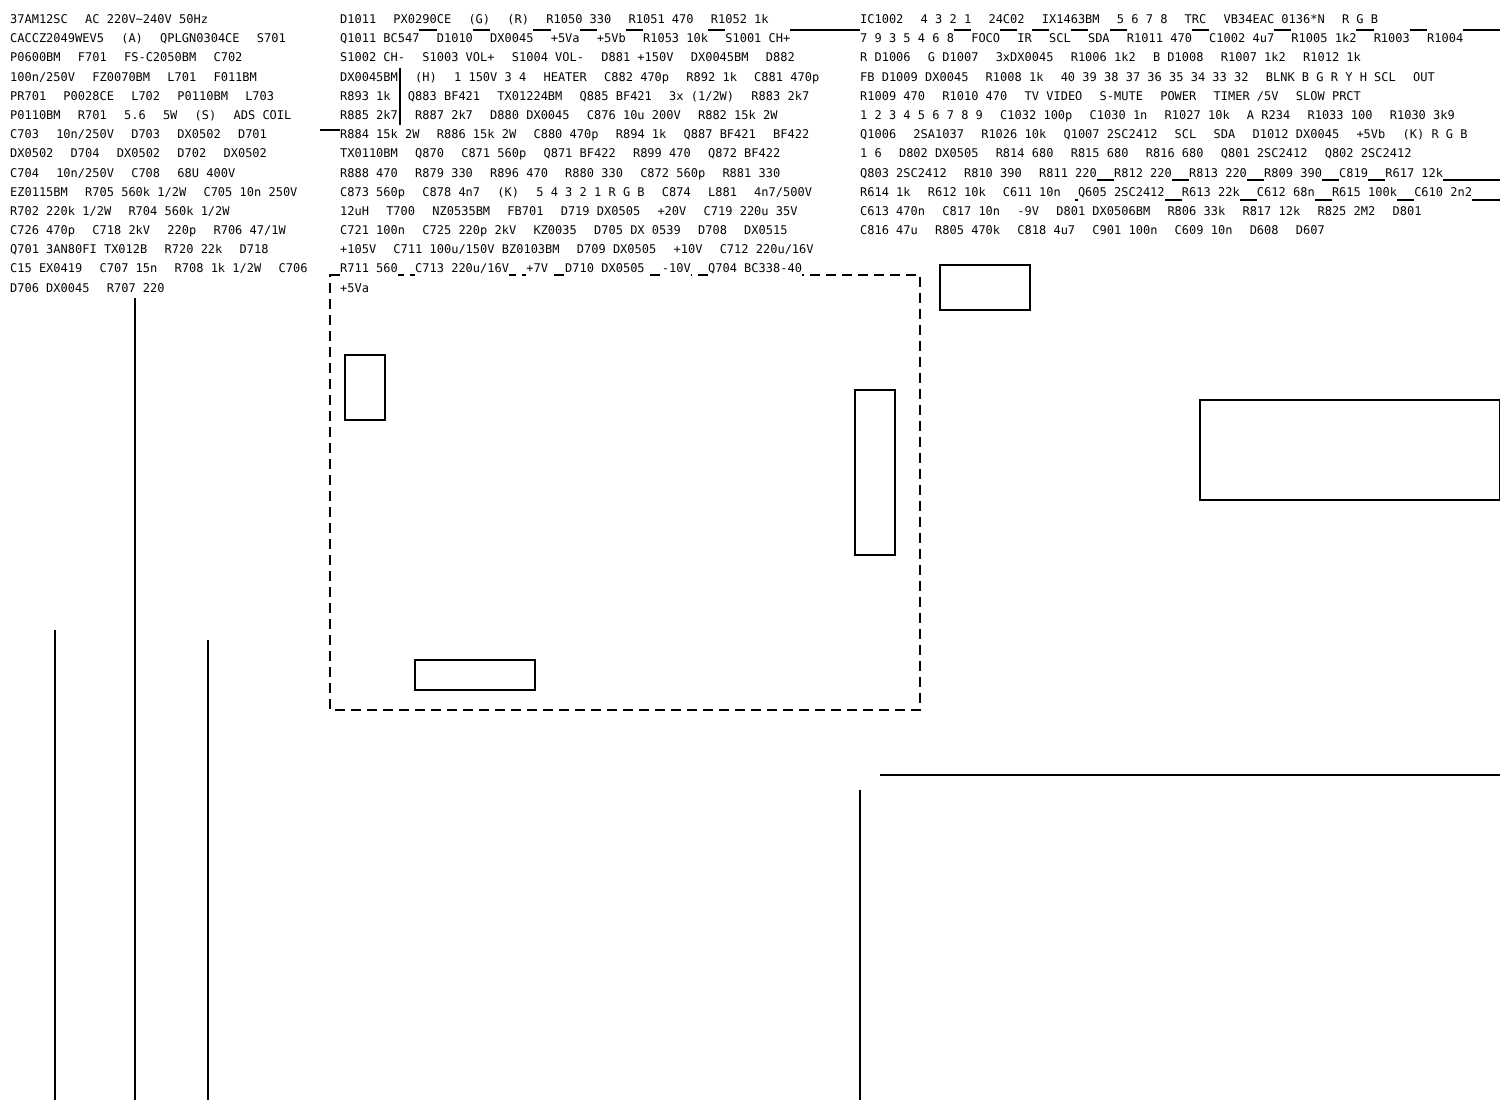37AM12SC AC 220V~240V 50Hz CACCZ2049WEV5 (A) QPLGN0304CE S701 P0600BM F701 FS-C2050BM C702 100n/250V FZ0070BM L701 F011BM PR701 P0028CE L702 P0110BM L703 P0110BM R701 5.6 5W (S) ADS COIL C703 10n/250V D703 DX0502 D701 DX0502 D704 DX0502 D702 DX0502 C704 10n/250V C708 68U 400V EZ0115BM R705 560k 1/2W C705 10n 250V R702 220k 1/2W R704 560k 1/2W C726 470p C718 2kV 220p R706 47/1W Q701 3AN80FI TX012B R720 22k D718 C15 EX0419 C707 15n R708 1k 1/2W C706 D706 DX0045 R707 220
D1011 PX0290CE (G) (R) R1050 330 R1051 470 R1052 1k Q1011 BC547 D1010 DX0045 +5Va +5Vb R1053 10k S1001 CH+ S1002 CH- S1003 VOL+ S1004 VOL- D881 +150V DX0045BM D882 DX0045BM (H) 1 150V 3 4 HEATER C882 470p R892 1k C881 470p R893 1k Q883 BF421 TX01224BM Q885 BF421 3x (1/2W) R883 2k7 R885 2k7 R887 2k7 D880 DX0045 C876 10u 200V R882 15k 2W R884 15k 2W R886 15k 2W C880 470p R894 1k Q887 BF421 BF422 TX0110BM Q870 C871 560p Q871 BF422 R899 470 Q872 BF422 R888 470 R879 330 R896 470 R880 330 C872 560p R881 330 C873 560p C878 4n7 (K) 5 4 3 2 1 R G B C874 L881 4n7/500V 12uH T700 NZ0535BM FB701 D719 DX0505 +20V C719 220u 35V C721 100n C725 220p 2kV KZ0035 D705 DX 0539 D708 DX0515 +105V C711 100u/150V BZ0103BM D709 DX0505 +10V C712 220u/16V R711 560 C713 220u/16V +7V D710 DX0505 -10V Q704 BC338-40 +5Va
IC1002 4 3 2 1 24C02 IX1463BM 5 6 7 8 TRC VB34EAC 0136*N R G B 7 9 3 5 4 6 8 FOCO IR SCL SDA R1011 470 C1002 4u7 R1005 1k2 R1003 R1004 R D1006 G D1007 3xDX0045 R1006 1k2 B D1008 R1007 1k2 R1012 1k FB D1009 DX0045 R1008 1k 40 39 38 37 36 35 34 33 32 BLNK B G R Y H SCL OUT R1009 470 R1010 470 TV VIDEO S-MUTE POWER TIMER /5V SLOW PRCT 1 2 3 4 5 6 7 8 9 C1032 100p C1030 1n R1027 10k A R234 R1033 100 R1030 3k9 Q1006 2SA1037 R1026 10k Q1007 2SC2412 SCL SDA D1012 DX0045 +5Vb (K) R G B 1 6 D802 DX0505 R814 680 R815 680 R816 680 Q801 2SC2412 Q802 2SC2412 Q803 2SC2412 R810 390 R811 220 R812 220 R813 220 R809 390 C819 R617 12k R614 1k R612 10k C611 10n Q605 2SC2412 R613 22k C612 68n R615 100k C610 2n2 C613 470n C817 10n -9V D801 DX0506BM R806 33k R817 12k R825 2M2 D801 C816 47u R805 470k C818 4u7 C901 100n C609 10n D608 D607